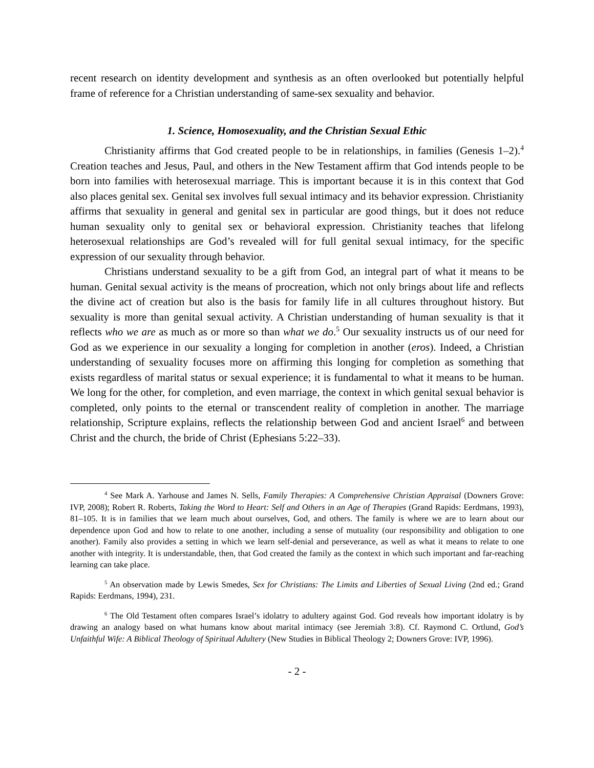recent research on identity development and synthesis as an often overlooked but potentially helpful frame of reference for a Christian understanding of same-sex sexuality and behavior.
1. Science, Homosexuality, and the Christian Sexual Ethic
Christianity affirms that God created people to be in relationships, in families (Genesis 1–2).<sup>4</sup> Creation teaches and Jesus, Paul, and others in the New Testament affirm that God intends people to be born into families with heterosexual marriage. This is important because it is in this context that God also places genital sex. Genital sex involves full sexual intimacy and its behavior expression. Christianity affirms that sexuality in general and genital sex in particular are good things, but it does not reduce human sexuality only to genital sex or behavioral expression. Christianity teaches that lifelong heterosexual relationships are God’s revealed will for full genital sexual intimacy, for the specific expression of our sexuality through behavior.
Christians understand sexuality to be a gift from God, an integral part of what it means to be human. Genital sexual activity is the means of procreation, which not only brings about life and reflects the divine act of creation but also is the basis for family life in all cultures throughout history. But sexuality is more than genital sexual activity. A Christian understanding of human sexuality is that it reflects who we are as much as or more so than what we do.<sup>5</sup> Our sexuality instructs us of our need for God as we experience in our sexuality a longing for completion in another (eros). Indeed, a Christian understanding of sexuality focuses more on affirming this longing for completion as something that exists regardless of marital status or sexual experience; it is fundamental to what it means to be human. We long for the other, for completion, and even marriage, the context in which genital sexual behavior is completed, only points to the eternal or transcendent reality of completion in another. The marriage relationship, Scripture explains, reflects the relationship between God and ancient Israel<sup>6</sup> and between Christ and the church, the bride of Christ (Ephesians 5:22–33).
<sup>4</sup> See Mark A. Yarhouse and James N. Sells, Family Therapies: A Comprehensive Christian Appraisal (Downers Grove: IVP, 2008); Robert R. Roberts, Taking the Word to Heart: Self and Others in an Age of Therapies (Grand Rapids: Eerdmans, 1993), 81–105. It is in families that we learn much about ourselves, God, and others. The family is where we are to learn about our dependence upon God and how to relate to one another, including a sense of mutuality (our responsibility and obligation to one another). Family also provides a setting in which we learn self-denial and perseverance, as well as what it means to relate to one another with integrity. It is understandable, then, that God created the family as the context in which such important and far-reaching learning can take place.
<sup>5</sup> An observation made by Lewis Smedes, Sex for Christians: The Limits and Liberties of Sexual Living (2nd ed.; Grand Rapids: Eerdmans, 1994), 231.
<sup>6</sup> The Old Testament often compares Israel’s idolatry to adultery against God. God reveals how important idolatry is by drawing an analogy based on what humans know about marital intimacy (see Jeremiah 3:8). Cf. Raymond C. Ortlund, God’s Unfaithful Wife: A Biblical Theology of Spiritual Adultery (New Studies in Biblical Theology 2; Downers Grove: IVP, 1996).
- 2 -